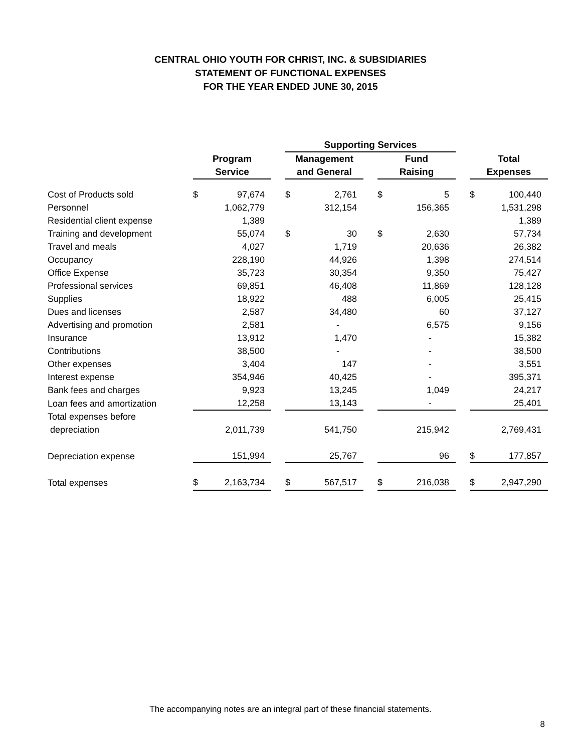CENTRAL OHIO YOUTH FOR CHRIST, INC. & SUBSIDIARIES
STATEMENT OF FUNCTIONAL EXPENSES
FOR THE YEAR ENDED JUNE 30, 2015
| | | | | Supporting Services | | | | | | | |
| --- | --- | --- | --- | --- | --- | --- | --- | --- | --- | --- | --- |
| | Program Service | | | Management and General | | | Fund Raising | | | Total Expenses | |
| Cost of Products sold | $ | 97,674 | | $ | 2,761 | | $ | 5 | | $ | 100,440 |
| Personnel | | 1,062,779 | | | 312,154 | | | 156,365 | | | 1,531,298 |
| Residential client expense | | 1,389 | | | | | | | | | 1,389 |
| Training and development | | 55,074 | | $ | 30 | | $ | 2,630 | | | 57,734 |
| Travel and meals | | 4,027 | | | 1,719 | | | 20,636 | | | 26,382 |
| Occupancy | | 228,190 | | | 44,926 | | | 1,398 | | | 274,514 |
| Office Expense | | 35,723 | | | 30,354 | | | 9,350 | | | 75,427 |
| Professional services | | 69,851 | | | 46,408 | | | 11,869 | | | 128,128 |
| Supplies | | 18,922 | | | 488 | | | 6,005 | | | 25,415 |
| Dues and licenses | | 2,587 | | | 34,480 | | | 60 | | | 37,127 |
| Advertising and promotion | | 2,581 | | | - | | | 6,575 | | | 9,156 |
| Insurance | | 13,912 | | | 1,470 | | | - | | | 15,382 |
| Contributions | | 38,500 | | | - | | | - | | | 38,500 |
| Other expenses | | 3,404 | | | 147 | | | - | | | 3,551 |
| Interest expense | | 354,946 | | | 40,425 | | | - | | | 395,371 |
| Bank fees and charges | | 9,923 | | | 13,245 | | | 1,049 | | | 24,217 |
| Loan fees and amortization | | 12,258 | | | 13,143 | | | - | | | 25,401 |
| Total expenses before | | | | | | | | | | | |
| depreciation | | 2,011,739 | | | 541,750 | | | 215,942 | | | 2,769,431 |
| Depreciation expense | | 151,994 | | | 25,767 | | | 96 | | $ | 177,857 |
| Total expenses | $ | 2,163,734 | | $ | 567,517 | | $ | 216,038 | | $ | 2,947,290 |
The accompanying notes are an integral part of these financial statements.
8